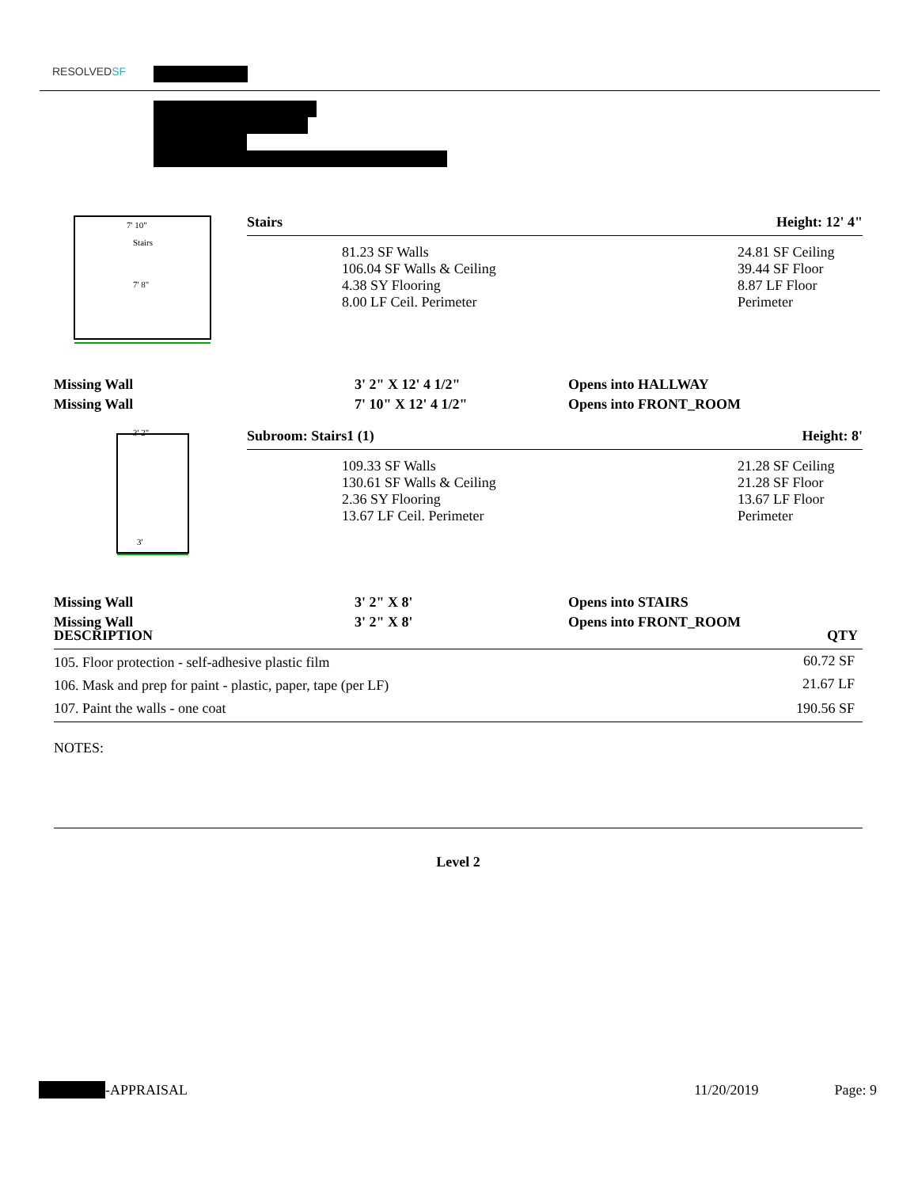RESOLVEDSF
7' 10"
Stairs
7' 8"
| Stairs | Height: 12' 4" |
| 81.23 SF Walls 106.04 SF Walls & Ceiling 4.38 SY Flooring 8.00 LF Ceil. Perimeter | 24.81 SF Ceiling 39.44 SF Floor 8.87 LF Floor Perimeter |
| Missing Wall | 3' 2" X 12' 4 1/2" | Opens into HALLWAY |
| Missing Wall | 7' 10" X 12' 4 1/2" | Opens into FRONT_ROOM |
3' 2"
3'
| Subroom: Stairs1 (1) | Height: 8' |
| 109.33 SF Walls 130.61 SF Walls & Ceiling 2.36 SY Flooring 13.67 LF Ceil. Perimeter | 21.28 SF Ceiling 21.28 SF Floor 13.67 LF Floor Perimeter |
| Missing Wall | 3' 2" X 8' | Opens into STAIRS |
| Missing Wall | 3' 2" X 8' | Opens into FRONT_ROOM |
| DESCRIPTION | QTY |
| --- | --- |
| 105. Floor protection - self-adhesive plastic film | 60.72 SF |
| 106. Mask and prep for paint - plastic, paper, tape (per LF) | 21.67 LF |
| 107. Paint the walls - one coat | 190.56 SF |
NOTES:
Level 2
-APPRAISAL 11/20/2019 Page: 9